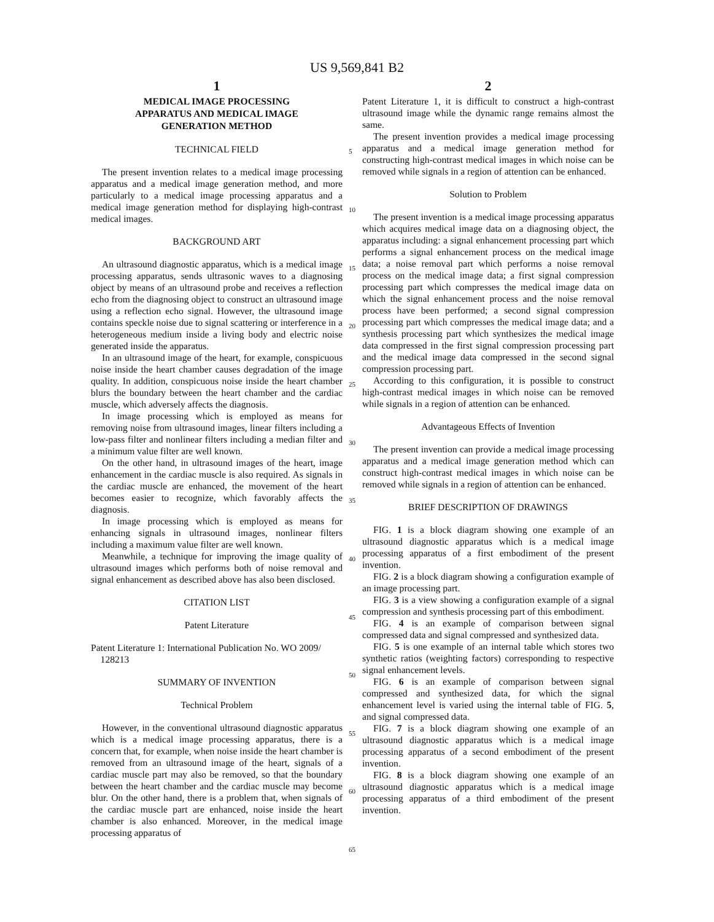US 9,569,841 B2
1
MEDICAL IMAGE PROCESSING
APPARATUS AND MEDICAL IMAGE
GENERATION METHOD
TECHNICAL FIELD
The present invention relates to a medical image processing apparatus and a medical image generation method, and more particularly to a medical image processing apparatus and a medical image generation method for displaying high-contrast medical images.
BACKGROUND ART
An ultrasound diagnostic apparatus, which is a medical image processing apparatus, sends ultrasonic waves to a diagnosing object by means of an ultrasound probe and receives a reflection echo from the diagnosing object to construct an ultrasound image using a reflection echo signal. However, the ultrasound image contains speckle noise due to signal scattering or interference in a heterogeneous medium inside a living body and electric noise generated inside the apparatus.
In an ultrasound image of the heart, for example, conspicuous noise inside the heart chamber causes degradation of the image quality. In addition, conspicuous noise inside the heart chamber blurs the boundary between the heart chamber and the cardiac muscle, which adversely affects the diagnosis.
In image processing which is employed as means for removing noise from ultrasound images, linear filters including a low-pass filter and nonlinear filters including a median filter and a minimum value filter are well known.
On the other hand, in ultrasound images of the heart, image enhancement in the cardiac muscle is also required. As signals in the cardiac muscle are enhanced, the movement of the heart becomes easier to recognize, which favorably affects the diagnosis.
In image processing which is employed as means for enhancing signals in ultrasound images, nonlinear filters including a maximum value filter are well known.
Meanwhile, a technique for improving the image quality of ultrasound images which performs both of noise removal and signal enhancement as described above has also been disclosed.
CITATION LIST
Patent Literature
Patent Literature 1: International Publication No. WO 2009/
128213
SUMMARY OF INVENTION
Technical Problem
However, in the conventional ultrasound diagnostic apparatus which is a medical image processing apparatus, there is a concern that, for example, when noise inside the heart chamber is removed from an ultrasound image of the heart, signals of a cardiac muscle part may also be removed, so that the boundary between the heart chamber and the cardiac muscle may become blur. On the other hand, there is a problem that, when signals of the cardiac muscle part are enhanced, noise inside the heart chamber is also enhanced. Moreover, in the medical image processing apparatus of
2
Patent Literature 1, it is difficult to construct a high-contrast ultrasound image while the dynamic range remains almost the same.
The present invention provides a medical image processing apparatus and a medical image generation method for constructing high-contrast medical images in which noise can be removed while signals in a region of attention can be enhanced.
Solution to Problem
The present invention is a medical image processing apparatus which acquires medical image data on a diagnosing object, the apparatus including: a signal enhancement processing part which performs a signal enhancement process on the medical image data; a noise removal part which performs a noise removal process on the medical image data; a first signal compression processing part which compresses the medical image data on which the signal enhancement process and the noise removal process have been performed; a second signal compression processing part which compresses the medical image data; and a synthesis processing part which synthesizes the medical image data compressed in the first signal compression processing part and the medical image data compressed in the second signal compression processing part.
According to this configuration, it is possible to construct high-contrast medical images in which noise can be removed while signals in a region of attention can be enhanced.
Advantageous Effects of Invention
The present invention can provide a medical image processing apparatus and a medical image generation method which can construct high-contrast medical images in which noise can be removed while signals in a region of attention can be enhanced.
BRIEF DESCRIPTION OF DRAWINGS
FIG. 1 is a block diagram showing one example of an ultrasound diagnostic apparatus which is a medical image processing apparatus of a first embodiment of the present invention.
FIG. 2 is a block diagram showing a configuration example of an image processing part.
FIG. 3 is a view showing a configuration example of a signal compression and synthesis processing part of this embodiment.
FIG. 4 is an example of comparison between signal compressed data and signal compressed and synthesized data.
FIG. 5 is one example of an internal table which stores two synthetic ratios (weighting factors) corresponding to respective signal enhancement levels.
FIG. 6 is an example of comparison between signal compressed and synthesized data, for which the signal enhancement level is varied using the internal table of FIG. 5, and signal compressed data.
FIG. 7 is a block diagram showing one example of an ultrasound diagnostic apparatus which is a medical image processing apparatus of a second embodiment of the present invention.
FIG. 8 is a block diagram showing one example of an ultrasound diagnostic apparatus which is a medical image processing apparatus of a third embodiment of the present invention.
5
10
15
20
25
30
35
40
45
50
55
60
65